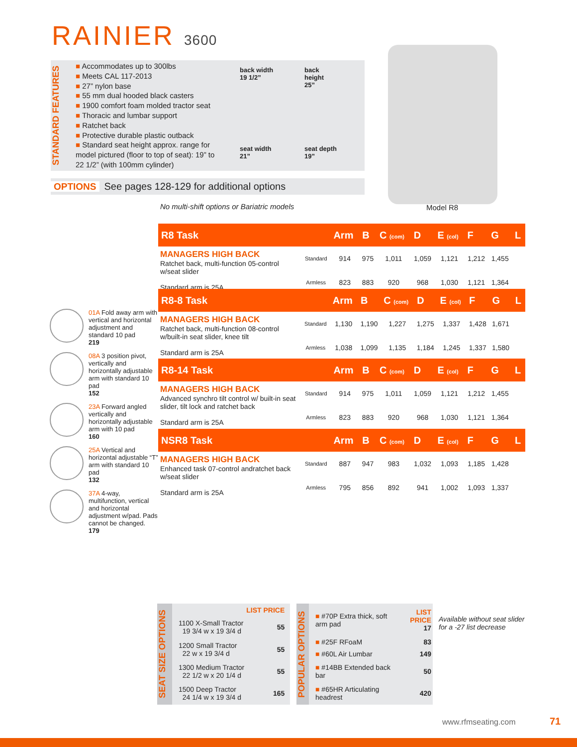RAINIER 3600
STANDARD FEATURES
■ Accommodates up to 300lbs
■ Meets CAL 117-2013
■ 27” nylon base
■ 55 mm dual hooded black casters
■ 1900 comfort foam molded tractor seat
■ Thoracic and lumbar support
■ Ratchet back
■ Protective durable plastic outback
■ Standard seat height approx. range for model pictured (floor to top of seat): 19” to 22 1/2” (with 100mm cylinder)
back width
19 1/2”
back
height
25”
seat width
21”
seat depth
19”
OPTIONS See pages 128-129 for additional options
Model R8
No multi-shift options or Bariatric models
01A Fold away arm with vertical and horizontal adjustment and standard 10 pad
219
08A 3 position pivot, vertically and horizontally adjustable arm with standard 10 pad
152
23A Forward angled vertically and horizontally adjustable arm with 10 pad
160
25A Vertical and horizontal adjustable “T” arm with standard 10 pad
132
37A 4-way, multifunction, vertical and horizontal adjustment w/pad. Pads cannot be changed.
179
| R8 Task | | Arm | B | C (com) | D | E (col) | F | G | L |
| --- | --- | --- | --- | --- | --- | --- | --- | --- | --- |
| MANAGERS HIGH BACK Ratchet back, multi-function 05-control w/seat slider Standard arm is 25A | Standard | 914 | 975 | 1,011 | 1,059 | 1,121 | 1,212 | 1,455 | |
| | Armless | 823 | 883 | 920 | 968 | 1,030 | 1,121 | 1,364 | |
| R8-8 Task | | Arm | B | C (com) | D | E (col) | F | G | L |
| --- | --- | --- | --- | --- | --- | --- | --- | --- | --- |
| MANAGERS HIGH BACK Ratchet back, multi-function 08-control w/built-in seat slider, knee tilt Standard arm is 25A | Standard | 1,130 | 1,190 | 1,227 | 1,275 | 1,337 | 1,428 | 1,671 | |
| | Armless | 1,038 | 1,099 | 1,135 | 1,184 | 1,245 | 1,337 | 1,580 | |
| R8-14 Task | | Arm | B | C (com) | D | E (col) | F | G | L |
| --- | --- | --- | --- | --- | --- | --- | --- | --- | --- |
| MANAGERS HIGH BACK Advanced synchro tilt control w/ built-in seat slider, tilt lock and ratchet back Standard arm is 25A | Standard | 914 | 975 | 1,011 | 1,059 | 1,121 | 1,212 | 1,455 | |
| | Armless | 823 | 883 | 920 | 968 | 1,030 | 1,121 | 1,364 | |
| NSR8 Task | | Arm | B | C (com) | D | E (col) | F | G | L |
| --- | --- | --- | --- | --- | --- | --- | --- | --- | --- |
| MANAGERS HIGH BACK Enhanced task 07-control andratchet back w/seat slider Standard arm is 25A | Standard | 887 | 947 | 983 | 1,032 | 1,093 | 1,185 | 1,428 | |
| | Armless | 795 | 856 | 892 | 941 | 1,002 | 1,093 | 1,337 | |
SEAT SIZE OPTIONS
| | LIST PRICE |
| 1100 X-Small Tractor 19 3/4 w x 19 3/4 d | 55 |
| 1200 Small Tractor 22 w x 19 3/4 d | 55 |
| 1300 Medium Tractor 22 1/2 w x 20 1/4 d | 55 |
| 1500 Deep Tractor 24 1/4 w x 19 3/4 d | 165 |
POPULAR OPTIONS
| ■ #70P Extra thick, soft arm pad | LIST PRICE 17 |
| ■ #25F RFoaM | 83 |
| ■ #60L Air Lumbar | 149 |
| ■ #14BB Extended back bar | 50 |
| ■ #65HR Articulating headrest | 420 |
Available without seat slider
for a -27 list decrease
www.rfmseating.com 71